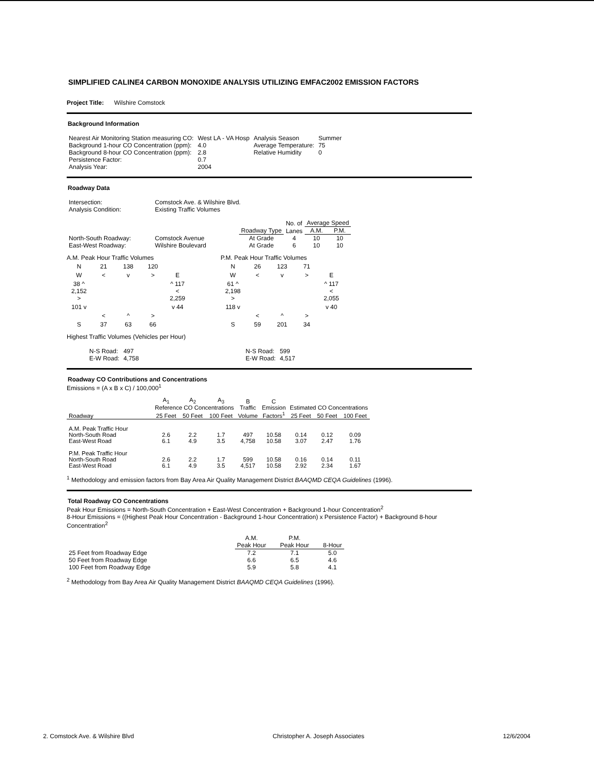SIMPLIFIED CALINE4 CARBON MONOXIDE ANALYSIS UTILIZING EMFAC2002 EMISSION FACTORS
Project Title: Wilshire Comstock
Background Information
| Nearest Air Monitoring Station measuring CO: | West LA - VA Hosp | Analysis Season | Summer |
| Background 1-hour CO Concentration (ppm): | 4.0 | Average Temperature: | 75 |
| Background 8-hour CO Concentration (ppm): | 2.8 | Relative Humidity | 0 |
| Persistence Factor: | 0.7 | | |
| Analysis Year: | 2004 | | |
Roadway Data
| Intersection: | Comstock Ave. & Wilshire Blvd. |
| Analysis Condition: | Existing Traffic Volumes |
| | | | No. of | Average Speed | |
| | | Roadway Type | Lanes | A.M. | P.M. |
| North-South Roadway: | Comstock Avenue | At Grade | 4 | 10 | 10 |
| East-West Roadway: | Wilshire Boulevard | At Grade | 6 | 10 | 10 |
A.M. Peak Hour Traffic Volumes
| N | 21 | 138 | 120 | |
| W | < | v | > | E |
| 38 ^ | | | | ^ 117 |
| 2,152 > | | | | < 2,259 |
| 101 v | | | | v 44 |
| | < | ^ | > | |
| S | 37 | 63 | 66 | |
P.M. Peak Hour Traffic Volumes
| N | 26 | 123 | 71 | |
| W | < | v | > | E |
| 61 ^ | | | | ^ 117 |
| 2,198 > | | | | < 2,055 |
| 118 v | | | | v 40 |
| | < | ^ | > | |
| S | 59 | 201 | 34 | |
Highest Traffic Volumes (Vehicles per Hour)
| N-S Road: | 497 |
| E-W Road: | 4,758 |
| N-S Road: | 599 |
| E-W Road: | 4,517 |
Roadway CO Contributions and Concentrations
Emissions = (A x B x C) / 100,000<sup>1</sup>
| | A<sub>1</sub> | A<sub>2</sub> | A<sub>3</sub> | B | C | | | |
| | Reference CO Concentrations | | | Traffic | Emission | Estimated CO Concentrations | | |
| Roadway | 25 Feet | 50 Feet | 100 Feet | Volume | Factors<sup>1</sup> | 25 Feet | 50 Feet | 100 Feet |
| A.M. Peak Traffic Hour | | | | | | | | |
| North-South Road | 2.6 | 2.2 | 1.7 | 497 | 10.58 | 0.14 | 0.12 | 0.09 |
| East-West Road | 6.1 | 4.9 | 3.5 | 4,758 | 10.58 | 3.07 | 2.47 | 1.76 |
| P.M. Peak Traffic Hour | | | | | | | | |
| North-South Road | 2.6 | 2.2 | 1.7 | 599 | 10.58 | 0.16 | 0.14 | 0.11 |
| East-West Road | 6.1 | 4.9 | 3.5 | 4,517 | 10.58 | 2.92 | 2.34 | 1.67 |
<sup>1</sup> Methodology and emission factors from Bay Area Air Quality Management District BAAQMD CEQA Guidelines (1996).
Total Roadway CO Concentrations
Peak Hour Emissions = North-South Concentration + East-West Concentration + Background 1-hour Concentration<sup>2</sup>
8-Hour Emissions = ((Highest Peak Hour Concentration - Background 1-hour Concentration) x Persistence Factor) + Background 8-hour Concentration<sup>2</sup>
| | A.M. | P.M. | |
| | Peak Hour | Peak Hour | 8-Hour |
| 25 Feet from Roadway Edge | 7.2 | 7.1 | 5.0 |
| 50 Feet from Roadway Edge | 6.6 | 6.5 | 4.6 |
| 100 Feet from Roadway Edge | 5.9 | 5.8 | 4.1 |
<sup>2</sup> Methodology from Bay Area Air Quality Management District BAAQMD CEQA Guidelines (1996).
2. Comstock Ave. & Wilshire Blvd Christopher A. Joseph Associates 12/6/2004